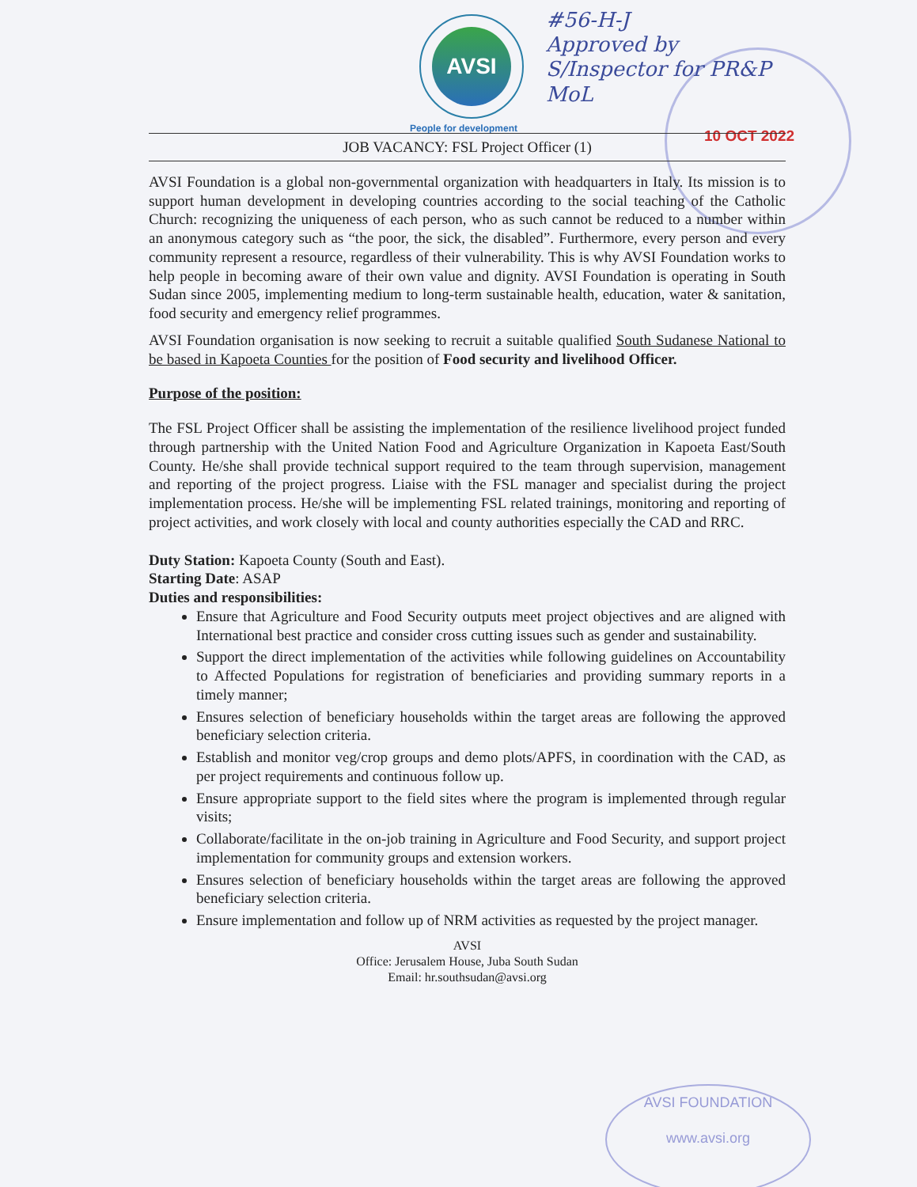AVSI
People for development
#56-H-J
Approved by
S/Inspector for PR&P
MoL
10 OCT 2022
JOB VACANCY: FSL Project Officer (1)
AVSI Foundation is a global non-governmental organization with headquarters in Italy. Its mission is to support human development in developing countries according to the social teaching of the Catholic Church: recognizing the uniqueness of each person, who as such cannot be reduced to a number within an anonymous category such as “the poor, the sick, the disabled”. Furthermore, every person and every community represent a resource, regardless of their vulnerability. This is why AVSI Foundation works to help people in becoming aware of their own value and dignity. AVSI Foundation is operating in South Sudan since 2005, implementing medium to long-term sustainable health, education, water & sanitation, food security and emergency relief programmes.
AVSI Foundation organisation is now seeking to recruit a suitable qualified South Sudanese National to be based in Kapoeta Counties for the position of Food security and livelihood Officer.
Purpose of the position:
The FSL Project Officer shall be assisting the implementation of the resilience livelihood project funded through partnership with the United Nation Food and Agriculture Organization in Kapoeta East/South County. He/she shall provide technical support required to the team through supervision, management and reporting of the project progress. Liaise with the FSL manager and specialist during the project implementation process. He/she will be implementing FSL related trainings, monitoring and reporting of project activities, and work closely with local and county authorities especially the CAD and RRC.
Duty Station: Kapoeta County (South and East).
Starting Date: ASAP
Duties and responsibilities:
Ensure that Agriculture and Food Security outputs meet project objectives and are aligned with International best practice and consider cross cutting issues such as gender and sustainability.
Support the direct implementation of the activities while following guidelines on Accountability to Affected Populations for registration of beneficiaries and providing summary reports in a timely manner;
Ensures selection of beneficiary households within the target areas are following the approved beneficiary selection criteria.
Establish and monitor veg/crop groups and demo plots/APFS, in coordination with the CAD, as per project requirements and continuous follow up.
Ensure appropriate support to the field sites where the program is implemented through regular visits;
Collaborate/facilitate in the on-job training in Agriculture and Food Security, and support project implementation for community groups and extension workers.
Ensures selection of beneficiary households within the target areas are following the approved beneficiary selection criteria.
Ensure implementation and follow up of NRM activities as requested by the project manager.
AVSI
Office: Jerusalem House, Juba South Sudan
Email: hr.southsudan@avsi.org
AVSI FOUNDATION
www.avsi.org